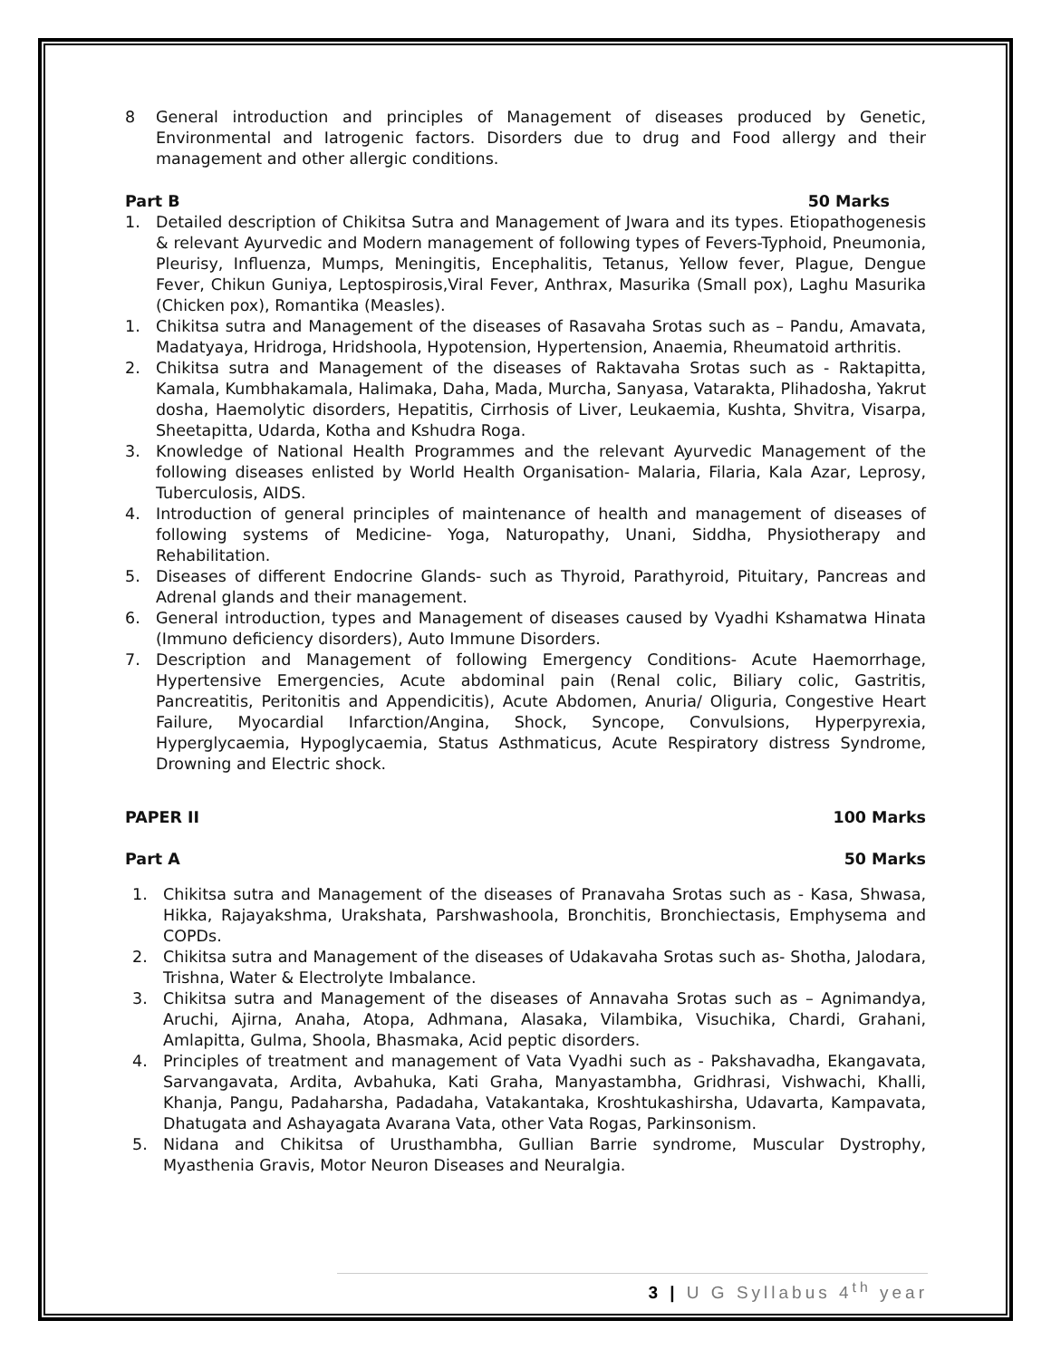8 General introduction and principles of Management of diseases produced by Genetic, Environmental and Iatrogenic factors. Disorders due to drug and Food allergy and their management and other allergic conditions.
Part B 50 Marks
1. Detailed description of Chikitsa Sutra and Management of Jwara and its types. Etiopathogenesis & relevant Ayurvedic and Modern management of following types of Fevers-Typhoid, Pneumonia, Pleurisy, Influenza, Mumps, Meningitis, Encephalitis, Tetanus, Yellow fever, Plague, Dengue Fever, Chikun Guniya, Leptospirosis,Viral Fever, Anthrax, Masurika (Small pox), Laghu Masurika (Chicken pox), Romantika (Measles).
1. Chikitsa sutra and Management of the diseases of Rasavaha Srotas such as – Pandu, Amavata, Madatyaya, Hridroga, Hridshoola, Hypotension, Hypertension, Anaemia, Rheumatoid arthritis.
2. Chikitsa sutra and Management of the diseases of Raktavaha Srotas such as - Raktapitta, Kamala, Kumbhakamala, Halimaka, Daha, Mada, Murcha, Sanyasa, Vatarakta, Plihadosha, Yakrut dosha, Haemolytic disorders, Hepatitis, Cirrhosis of Liver, Leukaemia, Kushta, Shvitra, Visarpa, Sheetapitta, Udarda, Kotha and Kshudra Roga.
3. Knowledge of National Health Programmes and the relevant Ayurvedic Management of the following diseases enlisted by World Health Organisation- Malaria, Filaria, Kala Azar, Leprosy, Tuberculosis, AIDS.
4. Introduction of general principles of maintenance of health and management of diseases of following systems of Medicine- Yoga, Naturopathy, Unani, Siddha, Physiotherapy and Rehabilitation.
5. Diseases of different Endocrine Glands- such as Thyroid, Parathyroid, Pituitary, Pancreas and Adrenal glands and their management.
6. General introduction, types and Management of diseases caused by Vyadhi Kshamatwa Hinata (Immuno deficiency disorders), Auto Immune Disorders.
7. Description and Management of following Emergency Conditions- Acute Haemorrhage, Hypertensive Emergencies, Acute abdominal pain (Renal colic, Biliary colic, Gastritis, Pancreatitis, Peritonitis and Appendicitis), Acute Abdomen, Anuria/ Oliguria, Congestive Heart Failure, Myocardial Infarction/Angina, Shock, Syncope, Convulsions, Hyperpyrexia, Hyperglycaemia, Hypoglycaemia, Status Asthmaticus, Acute Respiratory distress Syndrome, Drowning and Electric shock.
PAPER II 100 Marks
Part A 50 Marks
1. Chikitsa sutra and Management of the diseases of Pranavaha Srotas such as - Kasa, Shwasa, Hikka, Rajayakshma, Urakshata, Parshwashoola, Bronchitis, Bronchiectasis, Emphysema and COPDs.
2. Chikitsa sutra and Management of the diseases of Udakavaha Srotas such as- Shotha, Jalodara, Trishna, Water & Electrolyte Imbalance.
3. Chikitsa sutra and Management of the diseases of Annavaha Srotas such as – Agnimandya, Aruchi, Ajirna, Anaha, Atopa, Adhmana, Alasaka, Vilambika, Visuchika, Chardi, Grahani, Amlapitta, Gulma, Shoola, Bhasmaka, Acid peptic disorders.
4. Principles of treatment and management of Vata Vyadhi such as - Pakshavadha, Ekangavata, Sarvangavata, Ardita, Avbahuka, Kati Graha, Manyastambha, Gridhrasi, Vishwachi, Khalli, Khanja, Pangu, Padaharsha, Padadaha, Vatakantaka, Kroshtukashirsha, Udavarta, Kampavata, Dhatugata and Ashayagata Avarana Vata, other Vata Rogas, Parkinsonism.
5. Nidana and Chikitsa of Urusthambha, Gullian Barrie syndrome, Muscular Dystrophy, Myasthenia Gravis, Motor Neuron Diseases and Neuralgia.
3 | U G Syllabus 4<sup>th</sup> year